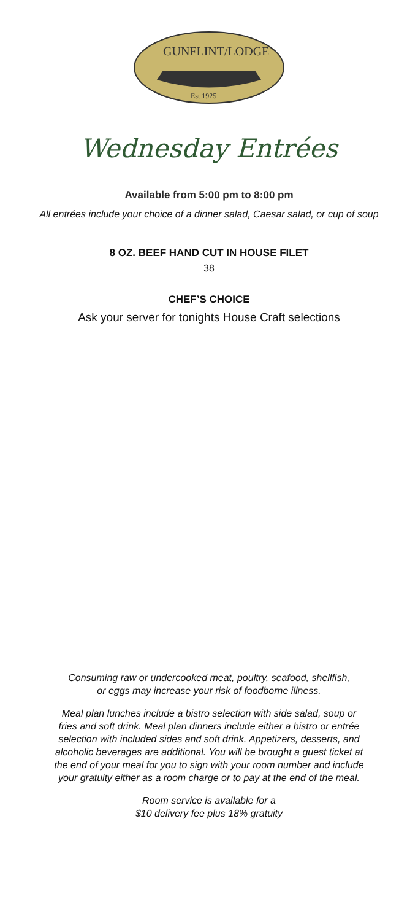GUNFLINT/LODGE
Est 1925
Wednesday Entrées
Available from 5:00 pm to 8:00 pm
All entrées include your choice of a dinner salad, Caesar salad, or cup of soup
8 OZ. BEEF HAND CUT IN HOUSE FILET
38
CHEF’S CHOICE
Ask your server for tonights House Craft selections
Consuming raw or undercooked meat, poultry, seafood, shellfish,
or eggs may increase your risk of foodborne illness.
Meal plan lunches include a bistro selection with side salad, soup or
fries and soft drink. Meal plan dinners include either a bistro or entrée
selection with included sides and soft drink. Appetizers, desserts, and
alcoholic beverages are additional. You will be brought a guest ticket at
the end of your meal for you to sign with your room number and include
your gratuity either as a room charge or to pay at the end of the meal.
Room service is available for a
$10 delivery fee plus 18% gratuity